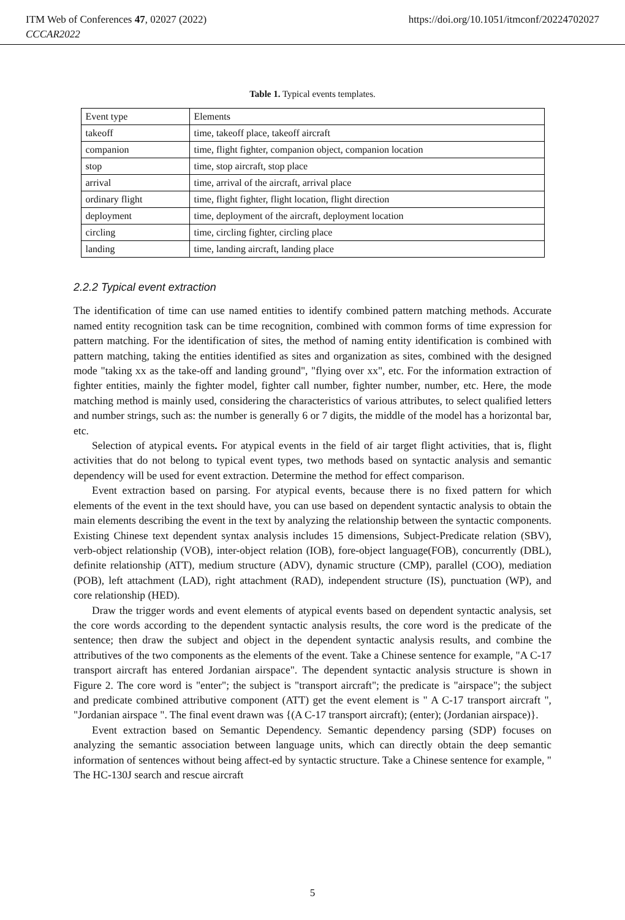ITM Web of Conferences 47, 02027 (2022) https://doi.org/10.1051/itmconf/20224702027
CCCAR2022
Table 1. Typical events templates.
| Event type | Elements |
| takeoff | time, takeoff place, takeoff aircraft |
| companion | time, flight fighter, companion object, companion location |
| stop | time, stop aircraft, stop place |
| arrival | time, arrival of the aircraft, arrival place |
| ordinary flight | time, flight fighter, flight location, flight direction |
| deployment | time, deployment of the aircraft, deployment location |
| circling | time, circling fighter, circling place |
| landing | time, landing aircraft, landing place |
2.2.2 Typical event extraction
The identification of time can use named entities to identify combined pattern matching methods. Accurate named entity recognition task can be time recognition, combined with common forms of time expression for pattern matching. For the identification of sites, the method of naming entity identification is combined with pattern matching, taking the entities identified as sites and organization as sites, combined with the designed mode "taking xx as the take-off and landing ground", "flying over xx", etc. For the information extraction of fighter entities, mainly the fighter model, fighter call number, fighter number, number, etc. Here, the mode matching method is mainly used, considering the characteristics of various attributes, to select qualified letters and number strings, such as: the number is generally 6 or 7 digits, the middle of the model has a horizontal bar, etc.
Selection of atypical events. For atypical events in the field of air target flight activities, that is, flight activities that do not belong to typical event types, two methods based on syntactic analysis and semantic dependency will be used for event extraction. Determine the method for effect comparison.
Event extraction based on parsing. For atypical events, because there is no fixed pattern for which elements of the event in the text should have, you can use based on dependent syntactic analysis to obtain the main elements describing the event in the text by analyzing the relationship between the syntactic components. Existing Chinese text dependent syntax analysis includes 15 dimensions, Subject-Predicate relation (SBV), verb-object relationship (VOB), inter-object relation (IOB), fore-object language(FOB), concurrently (DBL), definite relationship (ATT), medium structure (ADV), dynamic structure (CMP), parallel (COO), mediation (POB), left attachment (LAD), right attachment (RAD), independent structure (IS), punctuation (WP), and core relationship (HED).
Draw the trigger words and event elements of atypical events based on dependent syntactic analysis, set the core words according to the dependent syntactic analysis results, the core word is the predicate of the sentence; then draw the subject and object in the dependent syntactic analysis results, and combine the attributives of the two components as the elements of the event. Take a Chinese sentence for example, "A C-17 transport aircraft has entered Jordanian airspace". The dependent syntactic analysis structure is shown in Figure 2. The core word is "enter"; the subject is "transport aircraft"; the predicate is "airspace"; the subject and predicate combined attributive component (ATT) get the event element is " A C-17 transport aircraft ", "Jordanian airspace ". The final event drawn was {(A C-17 transport aircraft); (enter); (Jordanian airspace)}.
Event extraction based on Semantic Dependency. Semantic dependency parsing (SDP) focuses on analyzing the semantic association between language units, which can directly obtain the deep semantic information of sentences without being affect-ed by syntactic structure. Take a Chinese sentence for example, " The HC-130J search and rescue aircraft
5